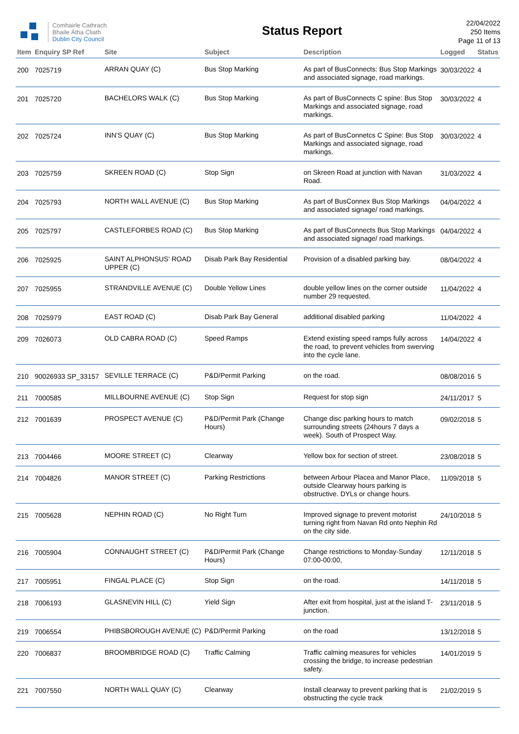Comhairle Cathrach
Bhaile Átha Cliath
Dublin City Council
Status Report
22/04/2022
250 Items
Page 11 of 13
| Item | Enquiry SP Ref | Site | Subject | Description | Logged | Status |
| --- | --- | --- | --- | --- | --- | --- |
| 200 | 7025719 | ARRAN QUAY (C) | Bus Stop Marking | As part of BusConnects: Bus Stop Markings and associated signage, road markings. | 30/03/2022 | 4 |
| 201 | 7025720 | BACHELORS WALK (C) | Bus Stop Marking | As part of BusConnects C spine: Bus Stop Markings and associated signage, road markings. | 30/03/2022 | 4 |
| 202 | 7025724 | INN'S QUAY (C) | Bus Stop Marking | As part of BusConnetcs C Spine: Bus Stop Markings and associated signage, road markings. | 30/03/2022 | 4 |
| 203 | 7025759 | SKREEN ROAD (C) | Stop Sign | on Skreen Road at junction with Navan Road. | 31/03/2022 | 4 |
| 204 | 7025793 | NORTH WALL AVENUE (C) | Bus Stop Marking | As part of BusConnex Bus Stop Markings and associated signage/ road markings. | 04/04/2022 | 4 |
| 205 | 7025797 | CASTLEFORBES ROAD (C) | Bus Stop Marking | As part of BusConnects Bus Stop Markings and associated signage/ road markings. | 04/04/2022 | 4 |
| 206 | 7025925 | SAINT ALPHONSUS' ROAD UPPER (C) | Disab Park Bay Residential | Provision of a disabled parking bay. | 08/04/2022 | 4 |
| 207 | 7025955 | STRANDVILLE AVENUE (C) | Double Yellow Lines | double yellow lines on the corner outside number 29 requested. | 11/04/2022 | 4 |
| 208 | 7025979 | EAST ROAD (C) | Disab Park Bay General | additional disabled parking | 11/04/2022 | 4 |
| 209 | 7026073 | OLD CABRA ROAD (C) | Speed Ramps | Extend existing speed ramps fully across the road, to prevent vehicles from swerving into the cycle lane. | 14/04/2022 | 4 |
| 210 | 90026933 SP_33157 | SEVILLE TERRACE (C) | P&D/Permit Parking | on the road. | 08/08/2016 | 5 |
| 211 | 7000585 | MILLBOURNE AVENUE (C) | Stop Sign | Request for stop sign | 24/11/2017 | 5 |
| 212 | 7001639 | PROSPECT AVENUE (C) | P&D/Permit Park (Change Hours) | Change disc parking hours to match surrounding streets (24hours 7 days a week). South of Prospect Way. | 09/02/2018 | 5 |
| 213 | 7004466 | MOORE STREET (C) | Clearway | Yellow box for section of street. | 23/08/2018 | 5 |
| 214 | 7004826 | MANOR STREET (C) | Parking Restrictions | between Arbour Placea and Manor Place, outside Clearway hours parking is obstructive. DYLs or change hours. | 11/09/2018 | 5 |
| 215 | 7005628 | NEPHIN ROAD (C) | No Right Turn | Improved signage to prevent motorist turning right from Navan Rd onto Nephin Rd on the city side. | 24/10/2018 | 5 |
| 216 | 7005904 | CONNAUGHT STREET (C) | P&D/Permit Park (Change Hours) | Change restrictions to Monday-Sunday 07:00-00:00, | 12/11/2018 | 5 |
| 217 | 7005951 | FINGAL PLACE (C) | Stop Sign | on the road. | 14/11/2018 | 5 |
| 218 | 7006193 | GLASNEVIN HILL (C) | Yield Sign | After exit from hospital, just at the island T-junction. | 23/11/2018 | 5 |
| 219 | 7006554 | PHIBSBOROUGH AVENUE (C) | P&D/Permit Parking | on the road | 13/12/2018 | 5 |
| 220 | 7006837 | BROOMBRIDGE ROAD (C) | Traffic Calming | Traffic calming measures for vehicles crossing the bridge, to increase pedestrian safety. | 14/01/2019 | 5 |
| 221 | 7007550 | NORTH WALL QUAY (C) | Clearway | Install clearway to prevent parking that is obstructing the cycle track | 21/02/2019 | 5 |